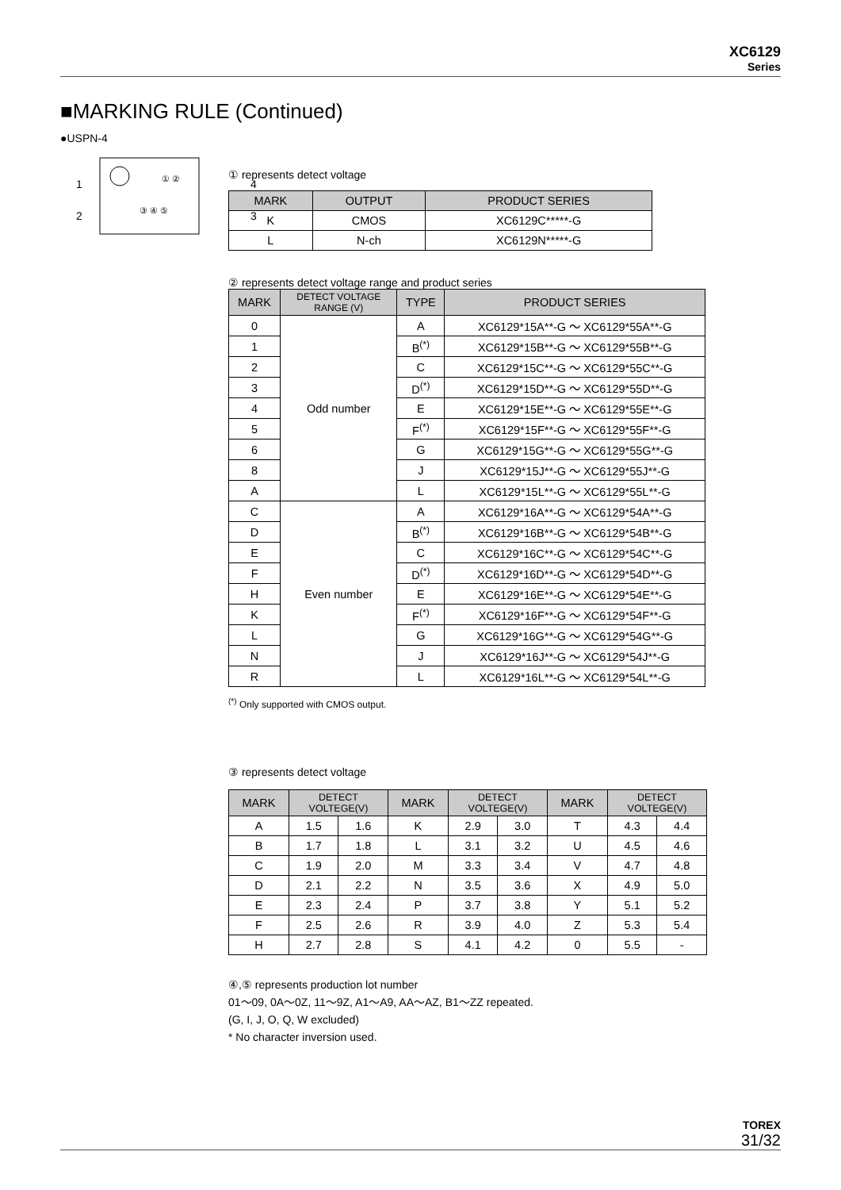XC6129
Series
■MARKING RULE (Continued)
●USPN-4
1
2
4
3
① ②
③ ④ ⑤
① represents detect voltage
| MARK | OUTPUT | PRODUCT SERIES |
| --- | --- | --- |
| K | CMOS | XC6129C*****-G |
| L | N-ch | XC6129N*****-G |
② represents detect voltage range and product series
| MARK | DETECT VOLTAGE RANGE (V) | TYPE | PRODUCT SERIES |
| --- | --- | --- | --- |
| 0 | Odd number | A | XC6129*15A**-G ～ XC6129*55A**-G |
| 1 | | B<sup>(*)</sup> | XC6129*15B**-G ～ XC6129*55B**-G |
| 2 | | C | XC6129*15C**-G ～ XC6129*55C**-G |
| 3 | | D<sup>(*)</sup> | XC6129*15D**-G ～ XC6129*55D**-G |
| 4 | | E | XC6129*15E**-G ～ XC6129*55E**-G |
| 5 | | F<sup>(*)</sup> | XC6129*15F**-G ～ XC6129*55F**-G |
| 6 | | G | XC6129*15G**-G ～ XC6129*55G**-G |
| 8 | | J | XC6129*15J**-G ～ XC6129*55J**-G |
| A | | L | XC6129*15L**-G ～ XC6129*55L**-G |
| C | Even number | A | XC6129*16A**-G ～ XC6129*54A**-G |
| D | | B<sup>(*)</sup> | XC6129*16B**-G ～ XC6129*54B**-G |
| E | | C | XC6129*16C**-G ～ XC6129*54C**-G |
| F | | D<sup>(*)</sup> | XC6129*16D**-G ～ XC6129*54D**-G |
| H | | E | XC6129*16E**-G ～ XC6129*54E**-G |
| K | | F<sup>(*)</sup> | XC6129*16F**-G ～ XC6129*54F**-G |
| L | | G | XC6129*16G**-G ～ XC6129*54G**-G |
| N | | J | XC6129*16J**-G ～ XC6129*54J**-G |
| R | | L | XC6129*16L**-G ～ XC6129*54L**-G |
<sup>(*)</sup> Only supported with CMOS output.
③ represents detect voltage
| MARK | DETECT VOLTEGE(V) | | MARK | DETECT VOLTEGE(V) | | MARK | DETECT VOLTEGE(V) | |
| --- | --- | --- | --- | --- | --- | --- | --- | --- |
| A | 1.5 | 1.6 | K | 2.9 | 3.0 | T | 4.3 | 4.4 |
| B | 1.7 | 1.8 | L | 3.1 | 3.2 | U | 4.5 | 4.6 |
| C | 1.9 | 2.0 | M | 3.3 | 3.4 | V | 4.7 | 4.8 |
| D | 2.1 | 2.2 | N | 3.5 | 3.6 | X | 4.9 | 5.0 |
| E | 2.3 | 2.4 | P | 3.7 | 3.8 | Y | 5.1 | 5.2 |
| F | 2.5 | 2.6 | R | 3.9 | 4.0 | Z | 5.3 | 5.4 |
| H | 2.7 | 2.8 | S | 4.1 | 4.2 | 0 | 5.5 | - |
④,⑤ represents production lot number
01～09, 0A～0Z, 11～9Z, A1～A9, AA～AZ, B1～ZZ repeated.
(G, I, J, O, Q, W excluded)
* No character inversion used.
TOREX
31/32